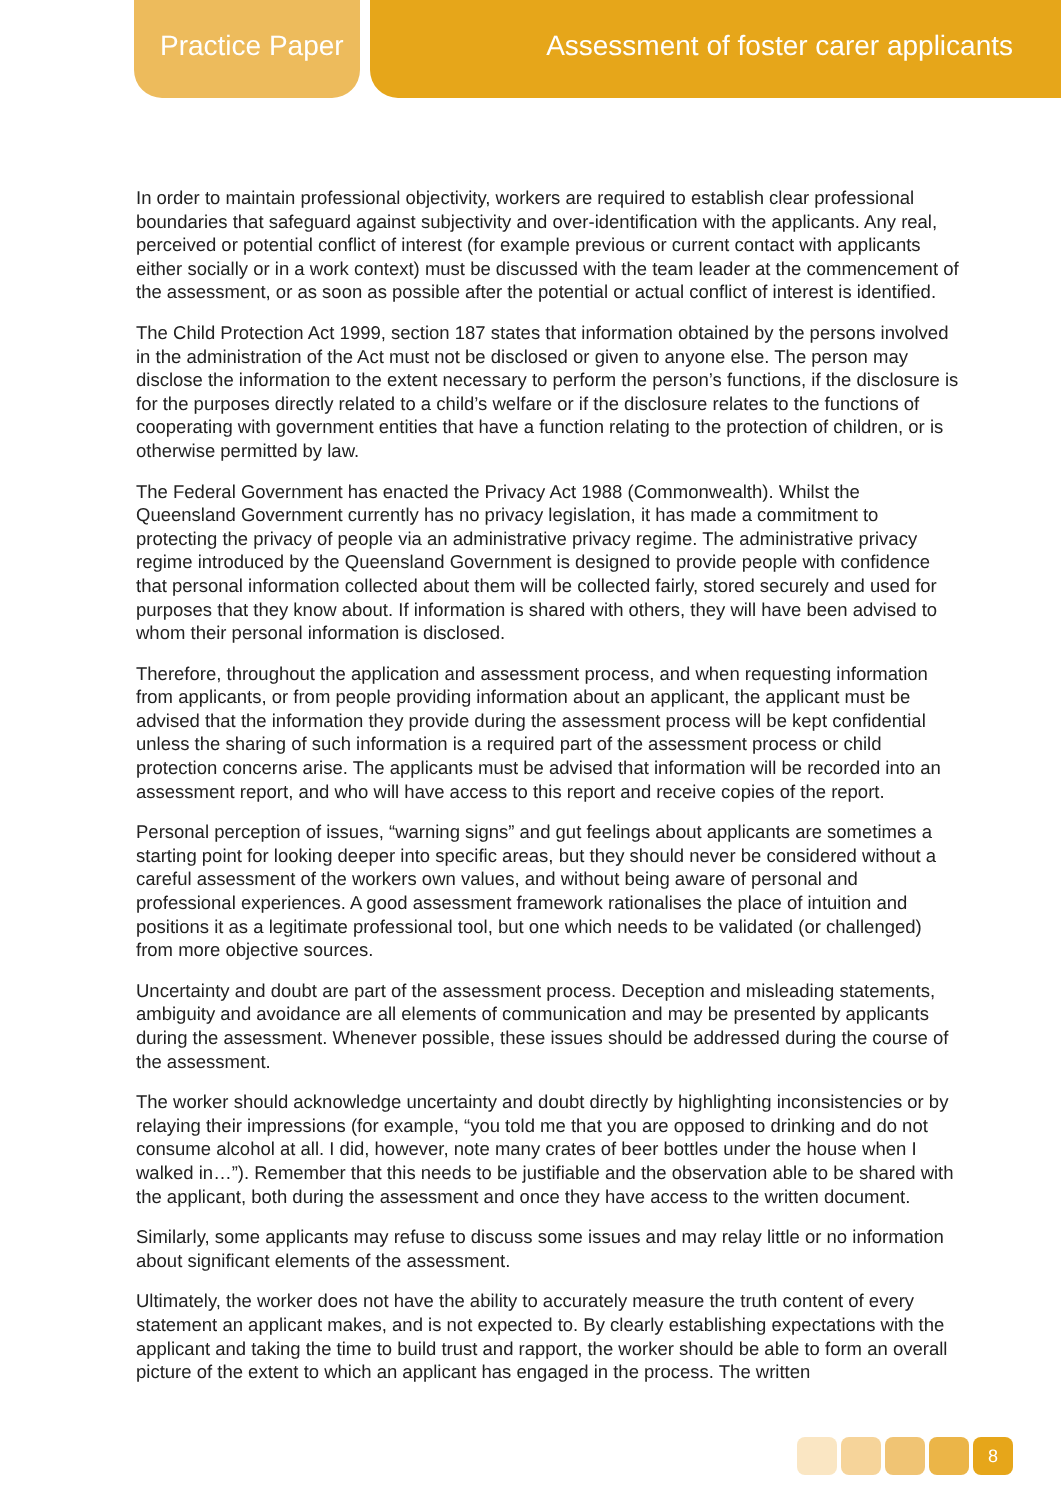Practice Paper
Assessment of foster carer applicants
In order to maintain professional objectivity, workers are required to establish clear professional boundaries that safeguard against subjectivity and over-identification with the applicants. Any real, perceived or potential conflict of interest (for example previous or current contact with applicants either socially or in a work context) must be discussed with the team leader at the commencement of the assessment, or as soon as possible after the potential or actual conflict of interest is identified.
The Child Protection Act 1999, section 187 states that information obtained by the persons involved in the administration of the Act must not be disclosed or given to anyone else. The person may disclose the information to the extent necessary to perform the person’s functions, if the disclosure is for the purposes directly related to a child’s welfare or if the disclosure relates to the functions of cooperating with government entities that have a function relating to the protection of children, or is otherwise permitted by law.
The Federal Government has enacted the Privacy Act 1988 (Commonwealth). Whilst the Queensland Government currently has no privacy legislation, it has made a commitment to protecting the privacy of people via an administrative privacy regime. The administrative privacy regime introduced by the Queensland Government is designed to provide people with confidence that personal information collected about them will be collected fairly, stored securely and used for purposes that they know about. If information is shared with others, they will have been advised to whom their personal information is disclosed.
Therefore, throughout the application and assessment process, and when requesting information from applicants, or from people providing information about an applicant, the applicant must be advised that the information they provide during the assessment process will be kept confidential unless the sharing of such information is a required part of the assessment process or child protection concerns arise. The applicants must be advised that information will be recorded into an assessment report, and who will have access to this report and receive copies of the report.
Personal perception of issues, “warning signs” and gut feelings about applicants are sometimes a starting point for looking deeper into specific areas, but they should never be considered without a careful assessment of the workers own values, and without being aware of personal and professional experiences. A good assessment framework rationalises the place of intuition and positions it as a legitimate professional tool, but one which needs to be validated (or challenged) from more objective sources.
Uncertainty and doubt are part of the assessment process. Deception and misleading statements, ambiguity and avoidance are all elements of communication and may be presented by applicants during the assessment. Whenever possible, these issues should be addressed during the course of the assessment.
The worker should acknowledge uncertainty and doubt directly by highlighting inconsistencies or by relaying their impressions (for example, “you told me that you are opposed to drinking and do not consume alcohol at all. I did, however, note many crates of beer bottles under the house when I walked in…”). Remember that this needs to be justifiable and the observation able to be shared with the applicant, both during the assessment and once they have access to the written document.
Similarly, some applicants may refuse to discuss some issues and may relay little or no information about significant elements of the assessment.
Ultimately, the worker does not have the ability to accurately measure the truth content of every statement an applicant makes, and is not expected to. By clearly establishing expectations with the applicant and taking the time to build trust and rapport, the worker should be able to form an overall picture of the extent to which an applicant has engaged in the process. The written
8